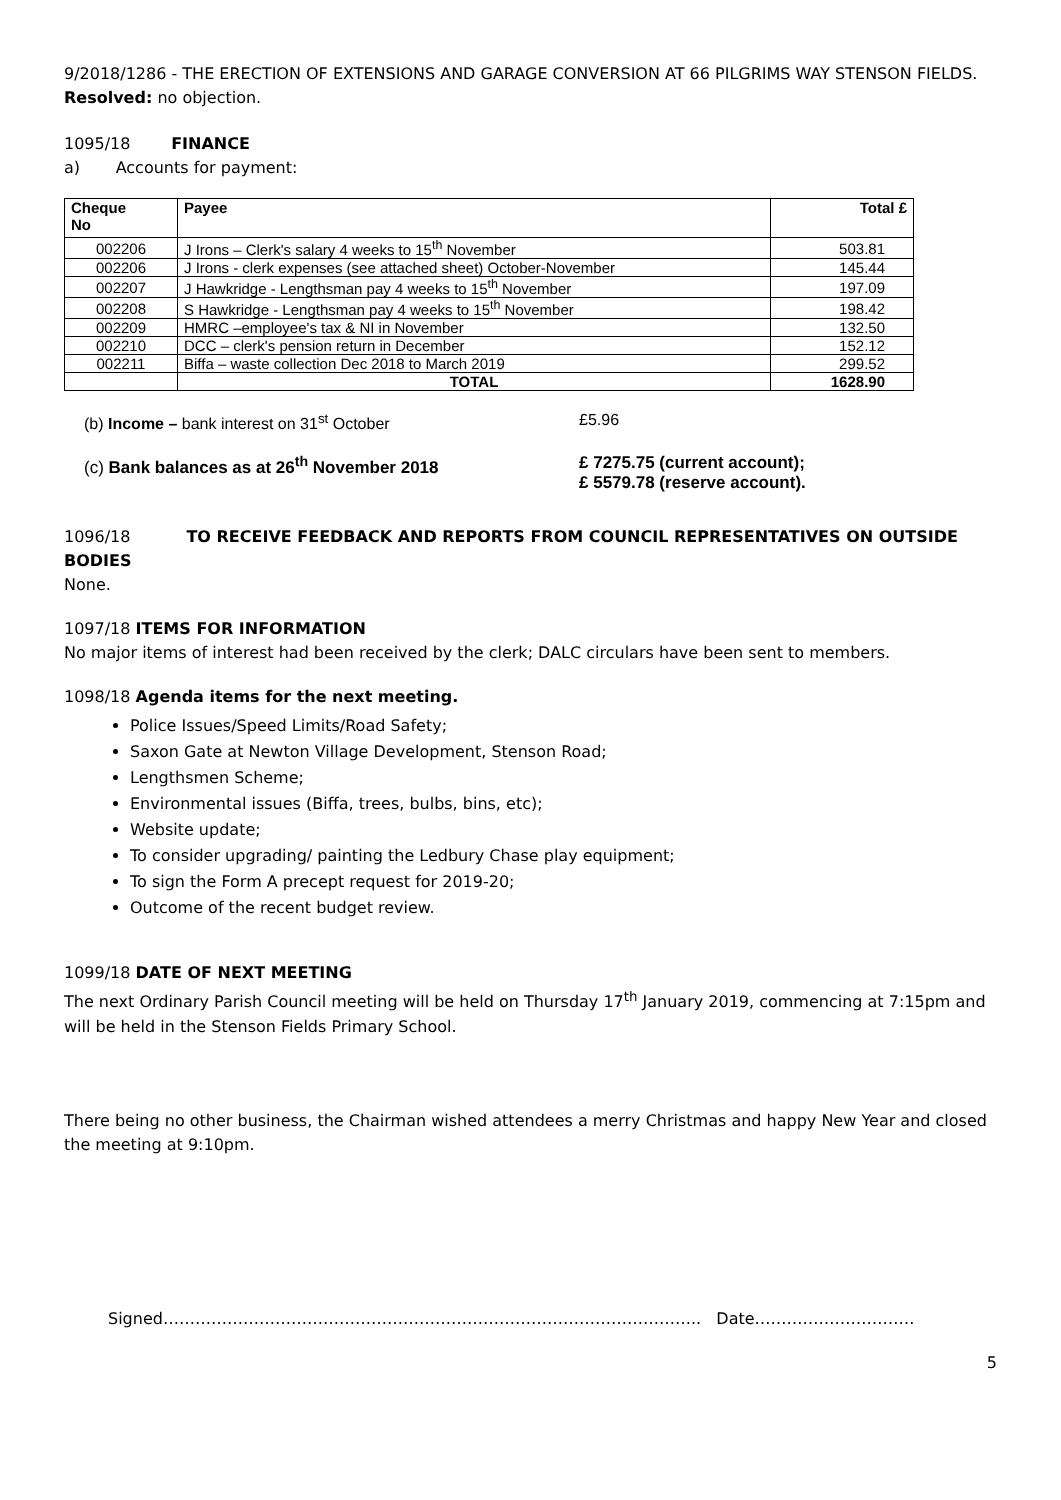9/2018/1286 - THE ERECTION OF EXTENSIONS AND GARAGE CONVERSION AT 66 PILGRIMS WAY STENSON FIELDS.
Resolved: no objection.
1095/18 FINANCE
a) Accounts for payment:
| Cheque No | Payee | Total £ |
| --- | --- | --- |
| 002206 | J Irons – Clerk's salary 4 weeks to 15<sup>th</sup> November | 503.81 |
| 002206 | J Irons - clerk expenses (see attached sheet) October-November | 145.44 |
| 002207 | J Hawkridge - Lengthsman pay 4 weeks to 15<sup>th</sup> November | 197.09 |
| 002208 | S Hawkridge - Lengthsman pay 4 weeks to 15<sup>th</sup> November | 198.42 |
| 002209 | HMRC –employee's tax & NI in November | 132.50 |
| 002210 | DCC – clerk's pension return in December | 152.12 |
| 002211 | Biffa – waste collection Dec 2018 to March 2019 | 299.52 |
| | TOTAL | 1628.90 |
(b) Income – bank interest on 31<sup>st</sup> October £5.96
(c) Bank balances as at 26<sup>th</sup> November 2018 £ 7275.75 (current account);
£ 5579.78 (reserve account).
1096/18 TO RECEIVE FEEDBACK AND REPORTS FROM COUNCIL REPRESENTATIVES ON OUTSIDE BODIES
None.
1097/18 ITEMS FOR INFORMATION
No major items of interest had been received by the clerk; DALC circulars have been sent to members.
1098/18 Agenda items for the next meeting.
Police Issues/Speed Limits/Road Safety;
Saxon Gate at Newton Village Development, Stenson Road;
Lengthsmen Scheme;
Environmental issues (Biffa, trees, bulbs, bins, etc);
Website update;
To consider upgrading/ painting the Ledbury Chase play equipment;
To sign the Form A precept request for 2019-20;
Outcome of the recent budget review.
1099/18 DATE OF NEXT MEETING
The next Ordinary Parish Council meeting will be held on Thursday 17<sup>th</sup> January 2019, commencing at 7:15pm and will be held in the Stenson Fields Primary School.
There being no other business, the Chairman wished attendees a merry Christmas and happy New Year and closed the meeting at 9:10pm.
Signed……………………………………………………………………………………….. Date…………………………
5